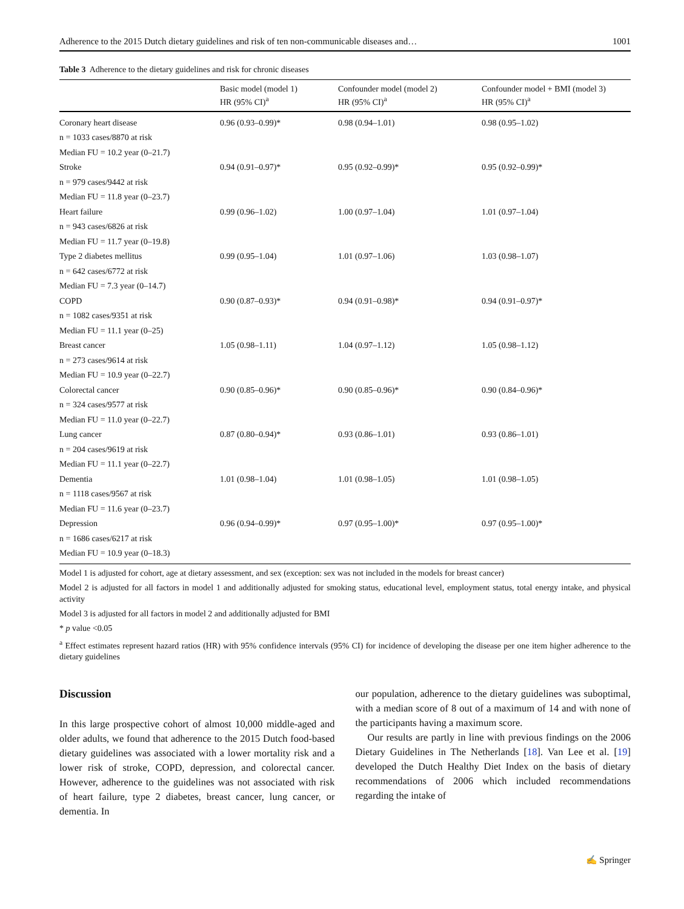Adherence to the 2015 Dutch dietary guidelines and risk of ten non-communicable diseases and… 1001
Table 3 Adherence to the dietary guidelines and risk for chronic diseases
| | Basic model (model 1) HR (95% CI)<sup>a</sup> | Confounder model (model 2) HR (95% CI)<sup>a</sup> | Confounder model + BMI (model 3) HR (95% CI)<sup>a</sup> |
| --- | --- | --- | --- |
| Coronary heart disease | 0.96 (0.93–0.99)* | 0.98 (0.94–1.01) | 0.98 (0.95–1.02) |
| n = 1033 cases/8870 at risk | | | |
| Median FU = 10.2 year (0–21.7) | | | |
| Stroke | 0.94 (0.91–0.97)* | 0.95 (0.92–0.99)* | 0.95 (0.92–0.99)* |
| n = 979 cases/9442 at risk | | | |
| Median FU = 11.8 year (0–23.7) | | | |
| Heart failure | 0.99 (0.96–1.02) | 1.00 (0.97–1.04) | 1.01 (0.97–1.04) |
| n = 943 cases/6826 at risk | | | |
| Median FU = 11.7 year (0–19.8) | | | |
| Type 2 diabetes mellitus | 0.99 (0.95–1.04) | 1.01 (0.97–1.06) | 1.03 (0.98–1.07) |
| n = 642 cases/6772 at risk | | | |
| Median FU = 7.3 year (0–14.7) | | | |
| COPD | 0.90 (0.87–0.93)* | 0.94 (0.91–0.98)* | 0.94 (0.91–0.97)* |
| n = 1082 cases/9351 at risk | | | |
| Median FU = 11.1 year (0–25) | | | |
| Breast cancer | 1.05 (0.98–1.11) | 1.04 (0.97–1.12) | 1.05 (0.98–1.12) |
| n = 273 cases/9614 at risk | | | |
| Median FU = 10.9 year (0–22.7) | | | |
| Colorectal cancer | 0.90 (0.85–0.96)* | 0.90 (0.85–0.96)* | 0.90 (0.84–0.96)* |
| n = 324 cases/9577 at risk | | | |
| Median FU = 11.0 year (0–22.7) | | | |
| Lung cancer | 0.87 (0.80–0.94)* | 0.93 (0.86–1.01) | 0.93 (0.86–1.01) |
| n = 204 cases/9619 at risk | | | |
| Median FU = 11.1 year (0–22.7) | | | |
| Dementia | 1.01 (0.98–1.04) | 1.01 (0.98–1.05) | 1.01 (0.98–1.05) |
| n = 1118 cases/9567 at risk | | | |
| Median FU = 11.6 year (0–23.7) | | | |
| Depression | 0.96 (0.94–0.99)* | 0.97 (0.95–1.00)* | 0.97 (0.95–1.00)* |
| n = 1686 cases/6217 at risk | | | |
| Median FU = 10.9 year (0–18.3) | | | |
Model 1 is adjusted for cohort, age at dietary assessment, and sex (exception: sex was not included in the models for breast cancer)
Model 2 is adjusted for all factors in model 1 and additionally adjusted for smoking status, educational level, employment status, total energy intake, and physical activity
Model 3 is adjusted for all factors in model 2 and additionally adjusted for BMI
* p value <0.05
<sup>a</sup> Effect estimates represent hazard ratios (HR) with 95% confidence intervals (95% CI) for incidence of developing the disease per one item higher adherence to the dietary guidelines
Discussion
In this large prospective cohort of almost 10,000 middle-aged and older adults, we found that adherence to the 2015 Dutch food-based dietary guidelines was associated with a lower mortality risk and a lower risk of stroke, COPD, depression, and colorectal cancer. However, adherence to the guidelines was not associated with risk of heart failure, type 2 diabetes, breast cancer, lung cancer, or dementia. In
our population, adherence to the dietary guidelines was suboptimal, with a median score of 8 out of a maximum of 14 and with none of the participants having a maximum score.
Our results are partly in line with previous findings on the 2006 Dietary Guidelines in The Netherlands [18]. Van Lee et al. [19] developed the Dutch Healthy Diet Index on the basis of dietary recommendations of 2006 which included recommendations regarding the intake of
✍ Springer